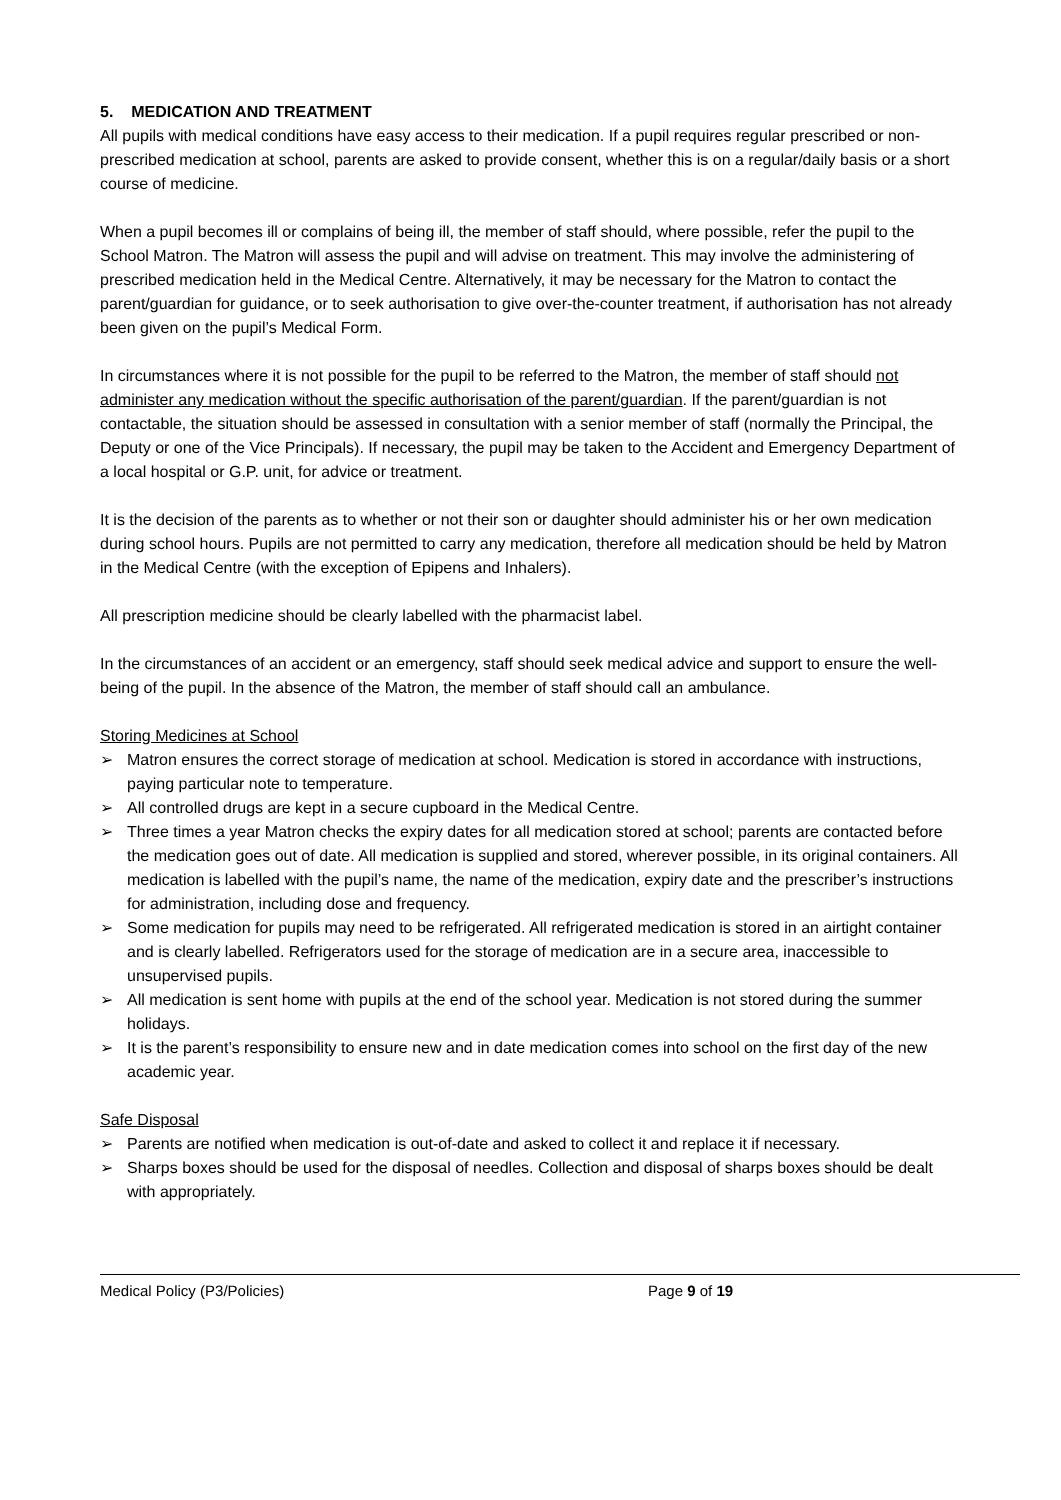5. MEDICATION AND TREATMENT
All pupils with medical conditions have easy access to their medication. If a pupil requires regular prescribed or non-prescribed medication at school, parents are asked to provide consent, whether this is on a regular/daily basis or a short course of medicine.
When a pupil becomes ill or complains of being ill, the member of staff should, where possible, refer the pupil to the School Matron. The Matron will assess the pupil and will advise on treatment. This may involve the administering of prescribed medication held in the Medical Centre. Alternatively, it may be necessary for the Matron to contact the parent/guardian for guidance, or to seek authorisation to give over-the-counter treatment, if authorisation has not already been given on the pupil’s Medical Form.
In circumstances where it is not possible for the pupil to be referred to the Matron, the member of staff should not administer any medication without the specific authorisation of the parent/guardian. If the parent/guardian is not contactable, the situation should be assessed in consultation with a senior member of staff (normally the Principal, the Deputy or one of the Vice Principals). If necessary, the pupil may be taken to the Accident and Emergency Department of a local hospital or G.P. unit, for advice or treatment.
It is the decision of the parents as to whether or not their son or daughter should administer his or her own medication during school hours. Pupils are not permitted to carry any medication, therefore all medication should be held by Matron in the Medical Centre (with the exception of Epipens and Inhalers).
All prescription medicine should be clearly labelled with the pharmacist label.
In the circumstances of an accident or an emergency, staff should seek medical advice and support to ensure the well-being of the pupil. In the absence of the Matron, the member of staff should call an ambulance.
Storing Medicines at School
➢ Matron ensures the correct storage of medication at school. Medication is stored in accordance with instructions, paying particular note to temperature.
➢ All controlled drugs are kept in a secure cupboard in the Medical Centre.
➢ Three times a year Matron checks the expiry dates for all medication stored at school; parents are contacted before the medication goes out of date. All medication is supplied and stored, wherever possible, in its original containers. All medication is labelled with the pupil’s name, the name of the medication, expiry date and the prescriber’s instructions for administration, including dose and frequency.
➢ Some medication for pupils may need to be refrigerated. All refrigerated medication is stored in an airtight container and is clearly labelled. Refrigerators used for the storage of medication are in a secure area, inaccessible to unsupervised pupils.
➢ All medication is sent home with pupils at the end of the school year. Medication is not stored during the summer holidays.
➢ It is the parent’s responsibility to ensure new and in date medication comes into school on the first day of the new academic year.
Safe Disposal
➢ Parents are notified when medication is out-of-date and asked to collect it and replace it if necessary.
➢ Sharps boxes should be used for the disposal of needles. Collection and disposal of sharps boxes should be dealt with appropriately.
Medical Policy (P3/Policies) Page 9 of 19